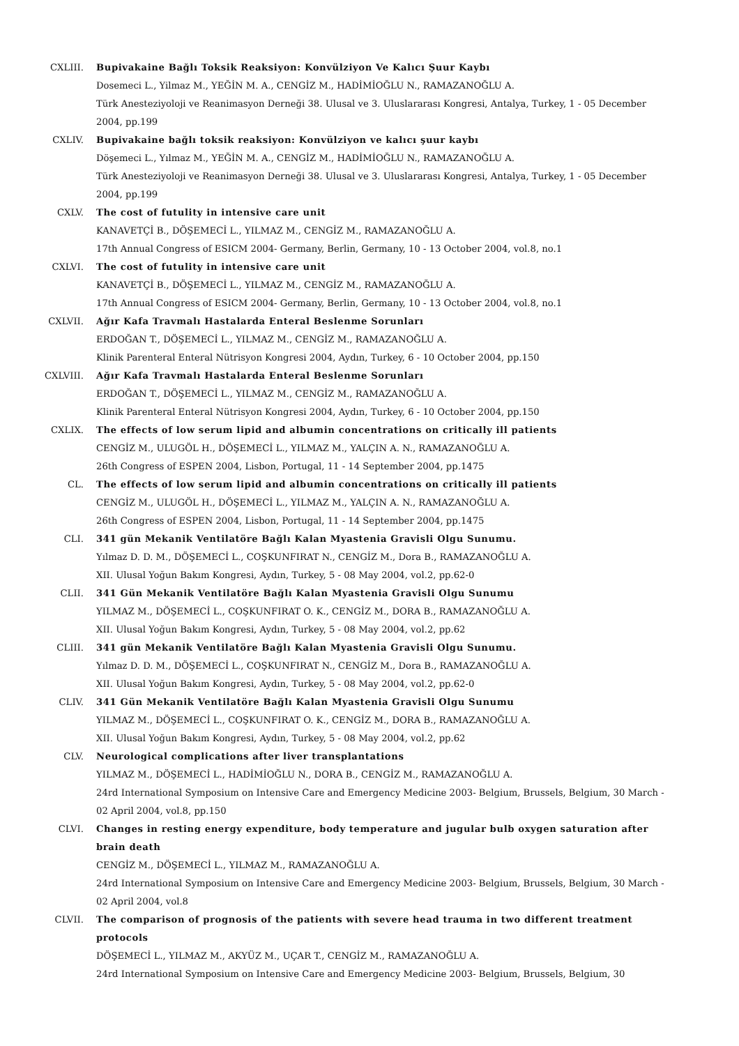CXLIII. Bupivakaine Bağlı Toksik Reaksiyon: Konvülziyon Ve Kalıcı Şuur Kaybı
Dosemeci L., Yilmaz M., YEĞİN M. A., CENGİZ M., HADİMİOĞLU N., RAMAZANOĞLU A.
Türk Anesteziyoloji ve Reanimasyon Derneği 38. Ulusal ve 3. Uluslararası Kongresi, Antalya, Turkey, 1 - 05 December 2004, pp.199
CXLIV. Bupivakaine bağlı toksik reaksiyon: Konvülziyon ve kalıcı şuur kaybı
Döşemeci L., Yılmaz M., YEĞİN M. A., CENGİZ M., HADİMİOĞLU N., RAMAZANOĞLU A.
Türk Anesteziyoloji ve Reanimasyon Derneği 38. Ulusal ve 3. Uluslararası Kongresi, Antalya, Turkey, 1 - 05 December 2004, pp.199
CXLV. The cost of futulity in intensive care unit
KANAVETÇİ B., DÖŞEMECİ L., YILMAZ M., CENGİZ M., RAMAZANOĞLU A.
17th Annual Congress of ESICM 2004- Germany, Berlin, Germany, 10 - 13 October 2004, vol.8, no.1
CXLVI. The cost of futulity in intensive care unit
KANAVETÇİ B., DÖŞEMECİ L., YILMAZ M., CENGİZ M., RAMAZANOĞLU A.
17th Annual Congress of ESICM 2004- Germany, Berlin, Germany, 10 - 13 October 2004, vol.8, no.1
CXLVII. Ağır Kafa Travmalı Hastalarda Enteral Beslenme Sorunları
ERDOĞAN T., DÖŞEMECİ L., YILMAZ M., CENGİZ M., RAMAZANOĞLU A.
Klinik Parenteral Enteral Nütrisyon Kongresi 2004, Aydın, Turkey, 6 - 10 October 2004, pp.150
CXLVIII. Ağır Kafa Travmalı Hastalarda Enteral Beslenme Sorunları
ERDOĞAN T., DÖŞEMECİ L., YILMAZ M., CENGİZ M., RAMAZANOĞLU A.
Klinik Parenteral Enteral Nütrisyon Kongresi 2004, Aydın, Turkey, 6 - 10 October 2004, pp.150
CXLIX. The effects of low serum lipid and albumin concentrations on critically ill patients
CENGİZ M., ULUGÖL H., DÖŞEMECİ L., YILMAZ M., YALÇIN A. N., RAMAZANOĞLU A.
26th Congress of ESPEN 2004, Lisbon, Portugal, 11 - 14 September 2004, pp.1475
CL. The effects of low serum lipid and albumin concentrations on critically ill patients
CENGİZ M., ULUGÖL H., DÖŞEMECİ L., YILMAZ M., YALÇIN A. N., RAMAZANOĞLU A.
26th Congress of ESPEN 2004, Lisbon, Portugal, 11 - 14 September 2004, pp.1475
CLI. 341 gün Mekanik Ventilatöre Bağlı Kalan Myastenia Gravisli Olgu Sunumu.
Yılmaz D. D. M., DÖŞEMECİ L., COŞKUNFIRAT N., CENGİZ M., Dora B., RAMAZANOĞLU A.
XII. Ulusal Yoğun Bakım Kongresi, Aydın, Turkey, 5 - 08 May 2004, vol.2, pp.62-0
CLII. 341 Gün Mekanik Ventilatöre Bağlı Kalan Myastenia Gravisli Olgu Sunumu
YILMAZ M., DÖŞEMECİ L., COŞKUNFIRAT O. K., CENGİZ M., DORA B., RAMAZANOĞLU A.
XII. Ulusal Yoğun Bakım Kongresi, Aydın, Turkey, 5 - 08 May 2004, vol.2, pp.62
CLIII. 341 gün Mekanik Ventilatöre Bağlı Kalan Myastenia Gravisli Olgu Sunumu.
Yılmaz D. D. M., DÖŞEMECİ L., COŞKUNFIRAT N., CENGİZ M., Dora B., RAMAZANOĞLU A.
XII. Ulusal Yoğun Bakım Kongresi, Aydın, Turkey, 5 - 08 May 2004, vol.2, pp.62-0
CLIV. 341 Gün Mekanik Ventilatöre Bağlı Kalan Myastenia Gravisli Olgu Sunumu
YILMAZ M., DÖŞEMECİ L., COŞKUNFIRAT O. K., CENGİZ M., DORA B., RAMAZANOĞLU A.
XII. Ulusal Yoğun Bakım Kongresi, Aydın, Turkey, 5 - 08 May 2004, vol.2, pp.62
CLV. Neurological complications after liver transplantations
YILMAZ M., DÖŞEMECİ L., HADİMİOĞLU N., DORA B., CENGİZ M., RAMAZANOĞLU A.
24rd International Symposium on Intensive Care and Emergency Medicine 2003- Belgium, Brussels, Belgium, 30 March - 02 April 2004, vol.8, pp.150
CLVI. Changes in resting energy expenditure, body temperature and jugular bulb oxygen saturation after brain death
CENGİZ M., DÖŞEMECİ L., YILMAZ M., RAMAZANOĞLU A.
24rd International Symposium on Intensive Care and Emergency Medicine 2003- Belgium, Brussels, Belgium, 30 March - 02 April 2004, vol.8
CLVII. The comparison of prognosis of the patients with severe head trauma in two different treatment protocols
DÖŞEMECİ L., YILMAZ M., AKYÜZ M., UÇAR T., CENGİZ M., RAMAZANOĞLU A.
24rd International Symposium on Intensive Care and Emergency Medicine 2003- Belgium, Brussels, Belgium, 30